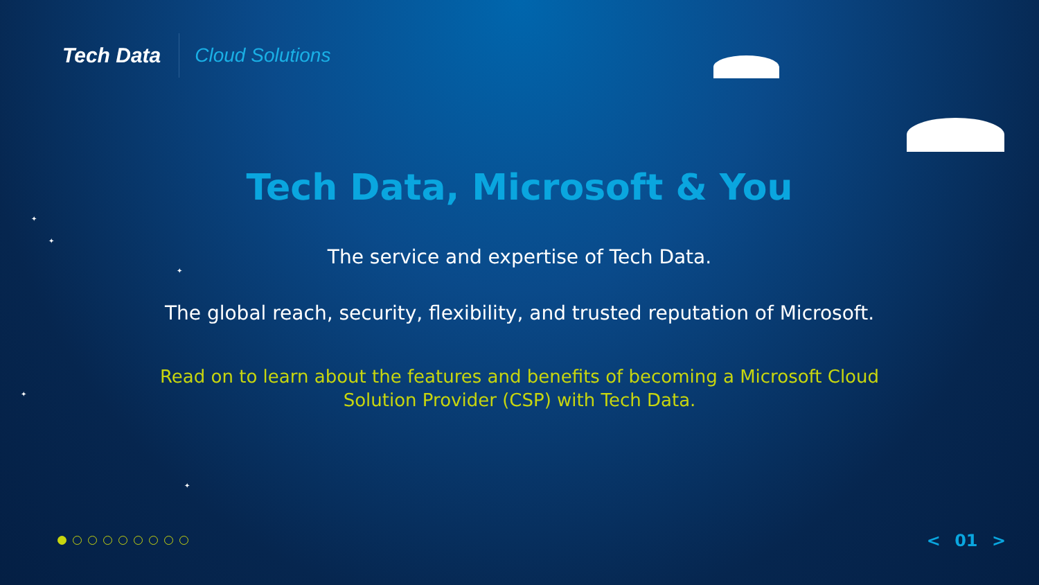Tech Data
Cloud Solutions
✦
✦
✦
✦
✦
Tech Data, Microsoft & You
The service and expertise of Tech Data.
The global reach, security, flexibility, and trusted reputation of Microsoft.
Read on to learn about the features and benefits of becoming a Microsoft Cloud Solution Provider (CSP) with Tech Data.
< 01 >